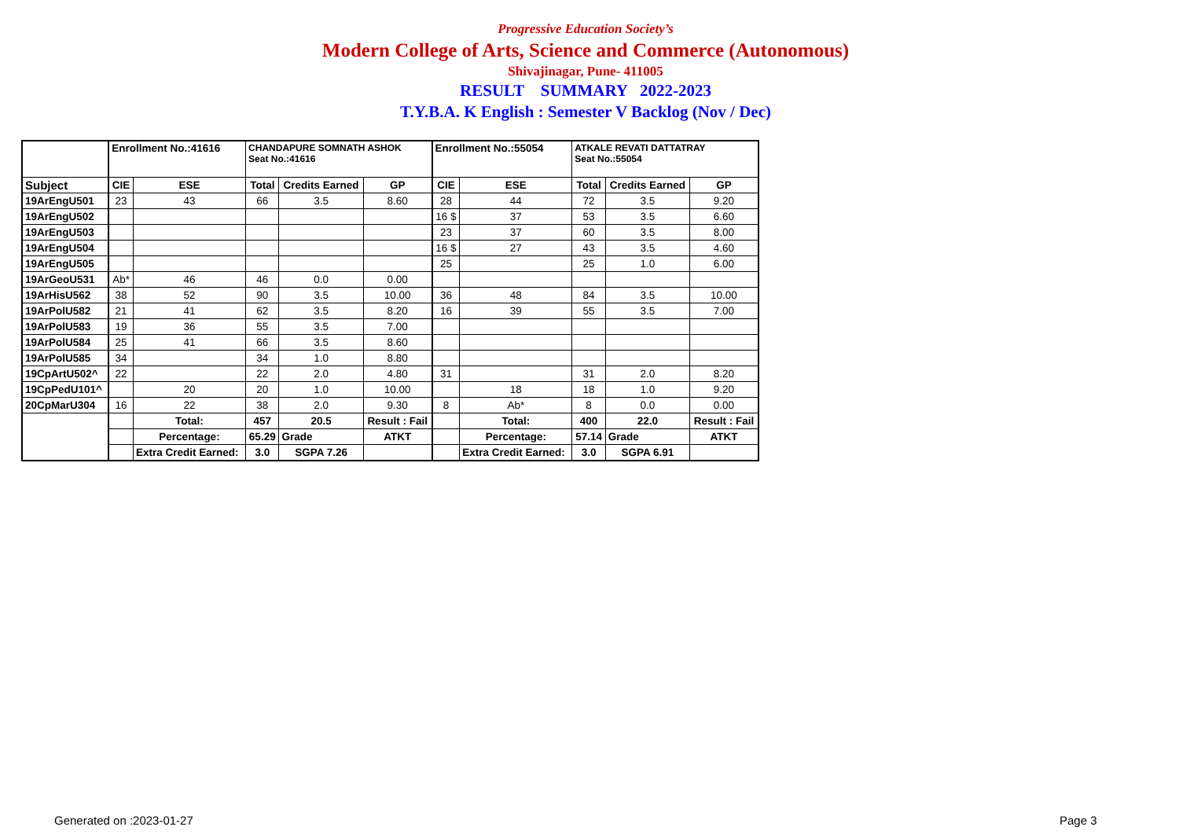Progressive Education Society’s
Modern College of Arts, Science and Commerce (Autonomous)
Shivajinagar, Pune- 411005
RESULT SUMMARY 2022-2023
T.Y.B.A. K English : Semester V Backlog (Nov / Dec)
| | Enrollment No.:41616 | | CHANDAPURE SOMNATH ASHOK Seat No.:41616 | | | Enrollment No.:55054 | | ATKALE REVATI DATTATRAY Seat No.:55054 | | |
| Subject | CIE | ESE | Total | Credits Earned | GP | CIE | ESE | Total | Credits Earned | GP |
| 19ArEngU501 | 23 | 43 | 66 | 3.5 | 8.60 | 28 | 44 | 72 | 3.5 | 9.20 |
| 19ArEngU502 | | | | | | 16 $ | 37 | 53 | 3.5 | 6.60 |
| 19ArEngU503 | | | | | | 23 | 37 | 60 | 3.5 | 8.00 |
| 19ArEngU504 | | | | | | 16 $ | 27 | 43 | 3.5 | 4.60 |
| 19ArEngU505 | | | | | | 25 | | 25 | 1.0 | 6.00 |
| 19ArGeoU531 | Ab* | 46 | 46 | 0.0 | 0.00 | | | | | |
| 19ArHisU562 | 38 | 52 | 90 | 3.5 | 10.00 | 36 | 48 | 84 | 3.5 | 10.00 |
| 19ArPolU582 | 21 | 41 | 62 | 3.5 | 8.20 | 16 | 39 | 55 | 3.5 | 7.00 |
| 19ArPolU583 | 19 | 36 | 55 | 3.5 | 7.00 | | | | | |
| 19ArPolU584 | 25 | 41 | 66 | 3.5 | 8.60 | | | | | |
| 19ArPolU585 | 34 | | 34 | 1.0 | 8.80 | | | | | |
| 19CpArtU502^ | 22 | | 22 | 2.0 | 4.80 | 31 | | 31 | 2.0 | 8.20 |
| 19CpPedU101^ | | 20 | 20 | 1.0 | 10.00 | | 18 | 18 | 1.0 | 9.20 |
| 20CpMarU304 | 16 | 22 | 38 | 2.0 | 9.30 | 8 | Ab* | 8 | 0.0 | 0.00 |
| | | Total: | 457 | 20.5 | Result : Fail | | Total: | 400 | 22.0 | Result : Fail |
| | | Percentage: | 65.29 | Grade | ATKT | | Percentage: | 57.14 | Grade | ATKT |
| | | Extra Credit Earned: | 3.0 | SGPA 7.26 | | | Extra Credit Earned: | 3.0 | SGPA 6.91 | |
Generated on :2023-01-27 Page 3